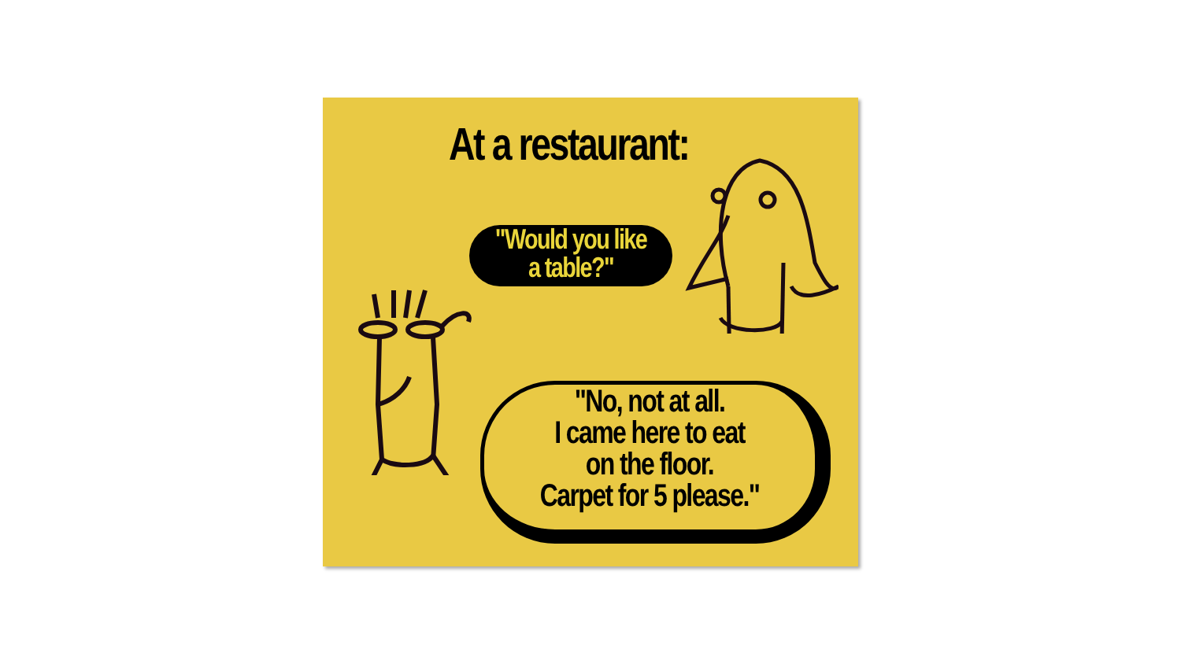At a restaurant:
"Would you like
a table?"
"No, not at all.
I came here to eat
on the floor.
Carpet for 5 please."